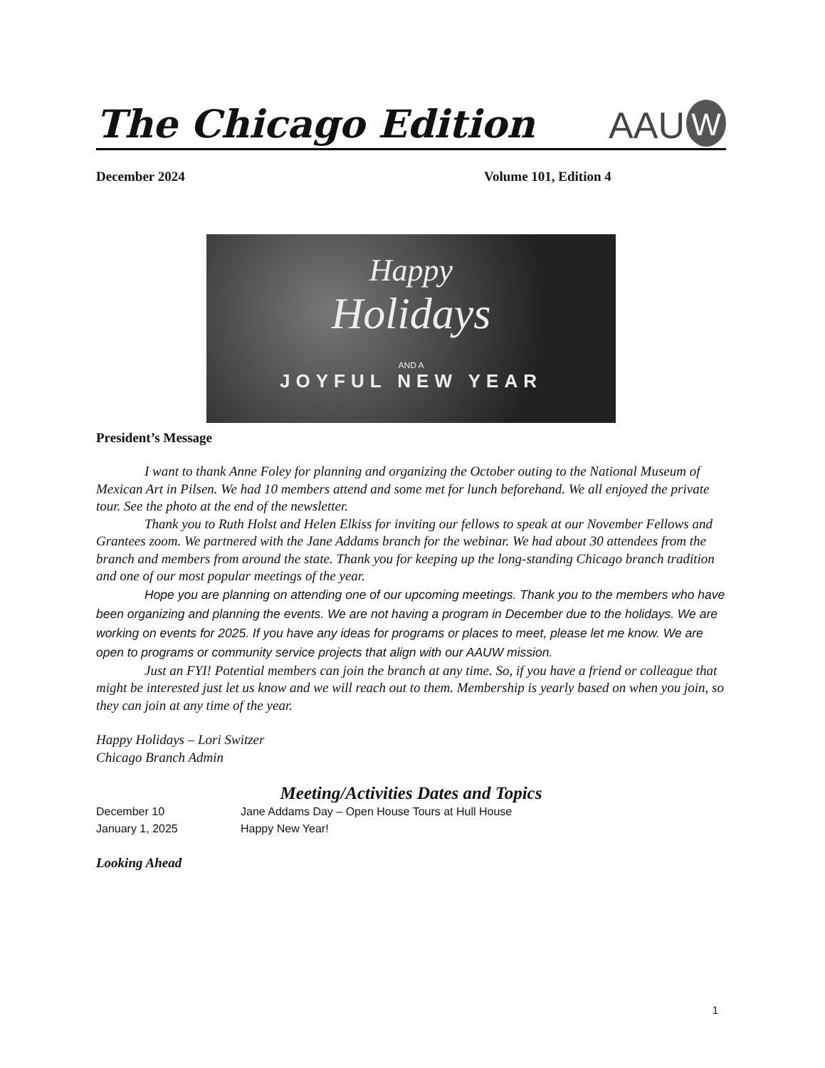The Chicago Edition
AAU W
December 2024 Volume 101, Edition 4
Happy
Holidays
AND A
JOYFUL NEW YEAR
President’s Message
I want to thank Anne Foley for planning and organizing the October outing to the National Museum of Mexican Art in Pilsen. We had 10 members attend and some met for lunch beforehand. We all enjoyed the private tour. See the photo at the end of the newsletter.
Thank you to Ruth Holst and Helen Elkiss for inviting our fellows to speak at our November Fellows and Grantees zoom. We partnered with the Jane Addams branch for the webinar. We had about 30 attendees from the branch and members from around the state. Thank you for keeping up the long-standing Chicago branch tradition and one of our most popular meetings of the year.
Hope you are planning on attending one of our upcoming meetings. Thank you to the members who have been organizing and planning the events. We are not having a program in December due to the holidays. We are working on events for 2025. If you have any ideas for programs or places to meet, please let me know. We are open to programs or community service projects that align with our AAUW mission.
Just an FYI! Potential members can join the branch at any time. So, if you have a friend or colleague that might be interested just let us know and we will reach out to them. Membership is yearly based on when you join, so they can join at any time of the year.
Happy Holidays – Lori Switzer
Chicago Branch Admin
Meeting/Activities Dates and Topics
December 10 Jane Addams Day – Open House Tours at Hull House
January 1, 2025 Happy New Year!
Looking Ahead
1